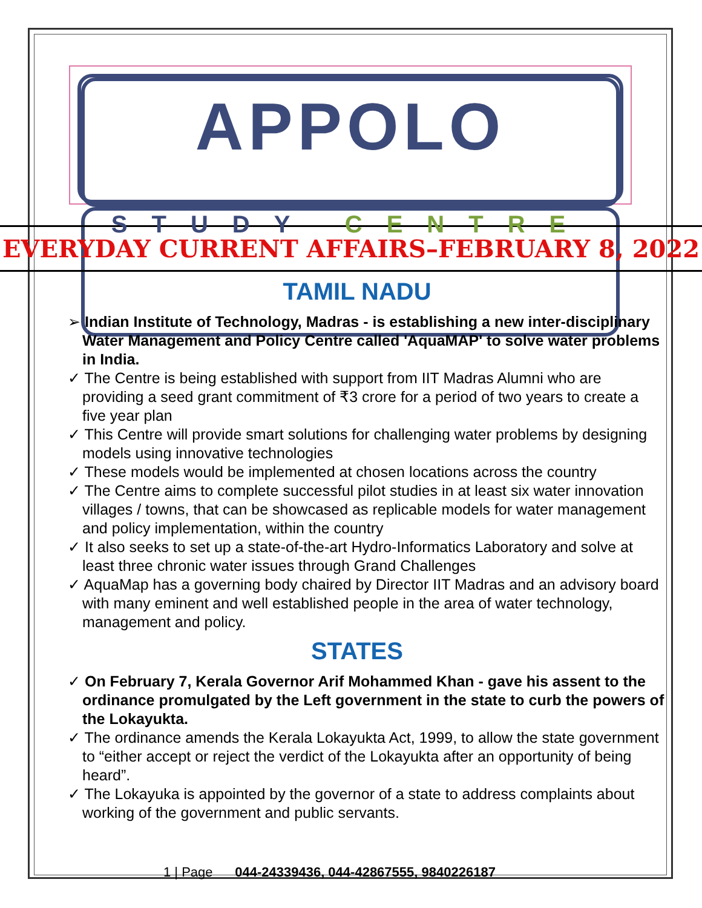APPOLO
STUDY CENTRE
EVERYDAY CURRENT AFFAIRS–FEBRUARY 8, 2022
TAMIL NADU
➢ Indian Institute of Technology, Madras - is establishing a new inter-disciplinary Water Management and Policy Centre called 'AquaMAP' to solve water problems in India.
✓ The Centre is being established with support from IIT Madras Alumni who are providing a seed grant commitment of ₹3 crore for a period of two years to create a five year plan
✓ This Centre will provide smart solutions for challenging water problems by designing models using innovative technologies
✓ These models would be implemented at chosen locations across the country
✓ The Centre aims to complete successful pilot studies in at least six water innovation villages / towns, that can be showcased as replicable models for water management and policy implementation, within the country
✓ It also seeks to set up a state-of-the-art Hydro-Informatics Laboratory and solve at least three chronic water issues through Grand Challenges
✓ AquaMap has a governing body chaired by Director IIT Madras and an advisory board with many eminent and well established people in the area of water technology, management and policy.
STATES
✓ On February 7, Kerala Governor Arif Mohammed Khan - gave his assent to the ordinance promulgated by the Left government in the state to curb the powers of the Lokayukta.
✓ The ordinance amends the Kerala Lokayukta Act, 1999, to allow the state government to “either accept or reject the verdict of the Lokayukta after an opportunity of being heard”.
✓ The Lokayuka is appointed by the governor of a state to address complaints about working of the government and public servants.
1 | Page 044-24339436, 044-42867555, 9840226187